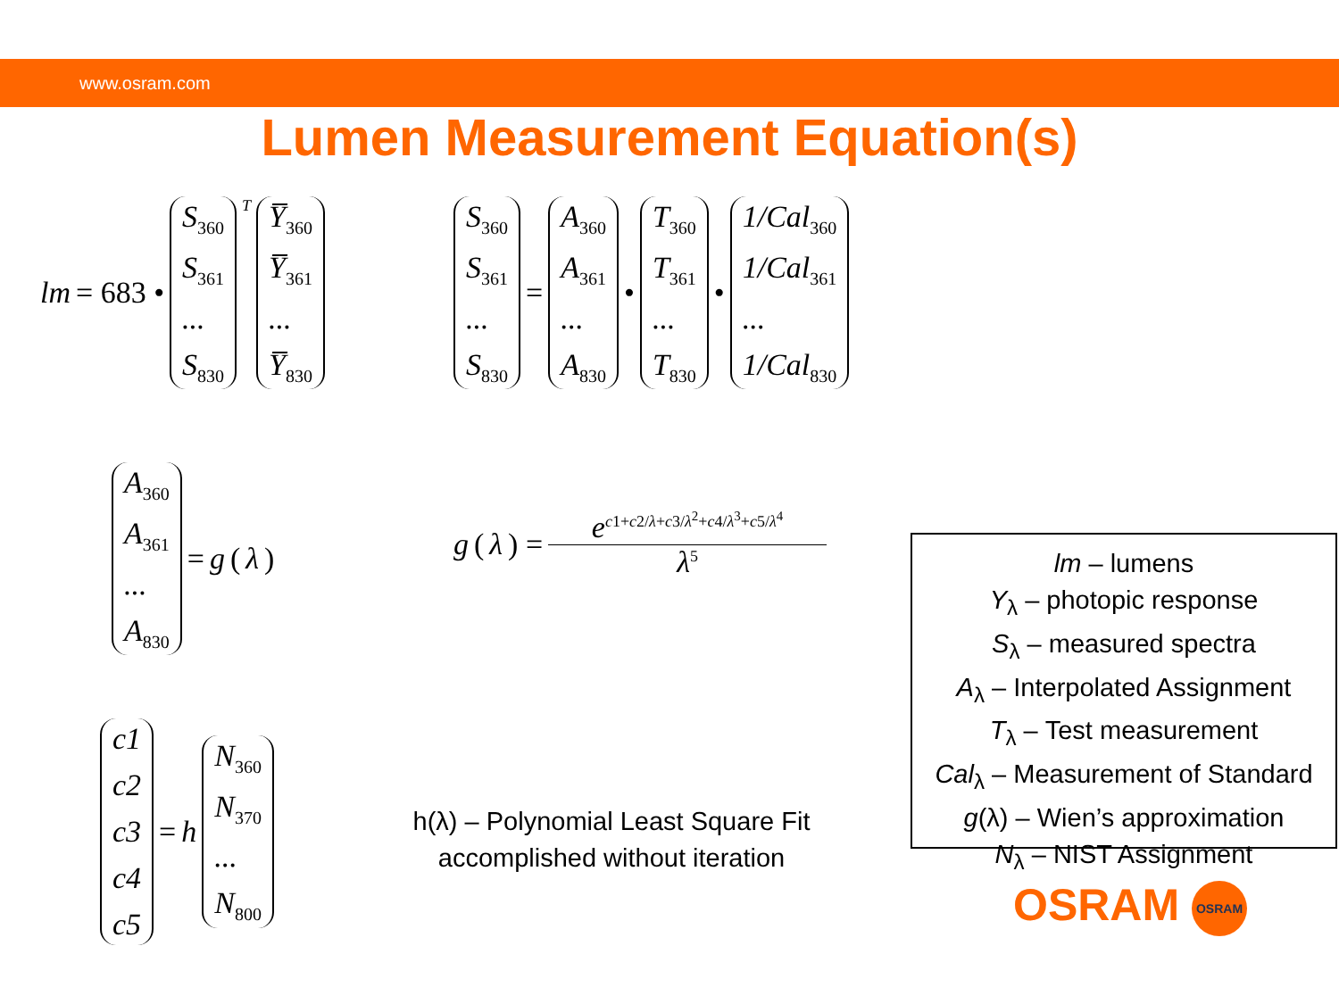www.osram.com
Lumen Measurement Equation(s)
lm = 683 •
S<sub>360</sub>
S<sub>361</sub>...
S<sub>830</sub>
<sup>T</sup>
Y̅<sub>360</sub>
Y̅<sub>361</sub>...
Y̅<sub>830</sub>
S<sub>360</sub>
S<sub>361</sub>...
S<sub>830</sub>
=
A<sub>360</sub>
A<sub>361</sub>...
A<sub>830</sub>
•
T<sub>360</sub>
T<sub>361</sub>...
T<sub>830</sub>
•
1/Cal<sub>360</sub>
1/Cal<sub>361</sub>...
1/Cal<sub>830</sub>
A<sub>360</sub>
A<sub>361</sub>...
A<sub>830</sub>
= g (λ)
g (λ) =
e<sup>c1+c2/λ+c3/λ<sup>2</sup>+c4/λ<sup>3</sup>+c5/λ<sup>4</sup></sup>
λ<sup>5</sup>
c1
c2
c3
c4
c5
= h
N<sub>360</sub>
N<sub>370</sub>...
N<sub>800</sub>
h(λ) – Polynomial Least Square Fit
accomplished without iteration
lm – lumens
Y<sub>λ</sub> – photopic response
S<sub>λ</sub> – measured spectra
A<sub>λ</sub> – Interpolated Assignment
T<sub>λ</sub> – Test measurement
Cal<sub>λ</sub> – Measurement of Standard
g(λ) – Wien’s approximation
N<sub>λ</sub> – NIST Assignment
OSRAM OSRAM